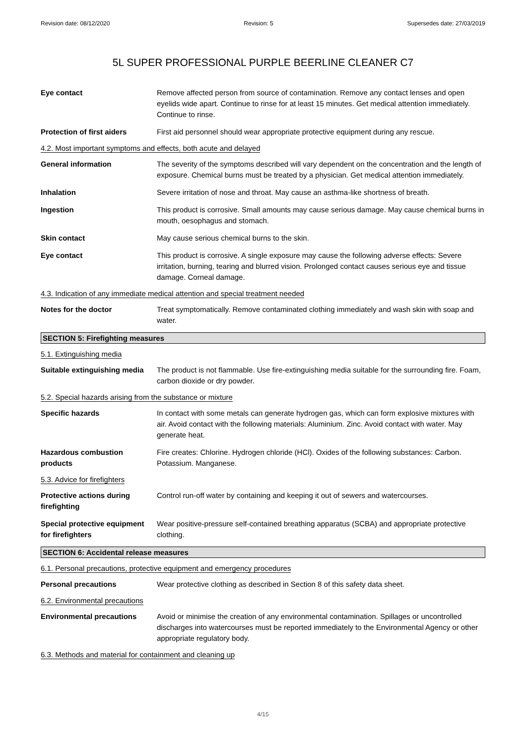Revision date: 08/12/2020 Revision: 5 Supersedes date: 27/03/2019
5L SUPER PROFESSIONAL PURPLE BEERLINE CLEANER C7
Eye contact Remove affected person from source of contamination. Remove any contact lenses and open eyelids wide apart. Continue to rinse for at least 15 minutes. Get medical attention immediately. Continue to rinse.
Protection of first aiders
First aid personnel should wear appropriate protective equipment during any rescue.
4.2. Most important symptoms and effects, both acute and delayed
General information The severity of the symptoms described will vary dependent on the concentration and the length of exposure. Chemical burns must be treated by a physician. Get medical attention immediately.
Inhalation Severe irritation of nose and throat. May cause an asthma-like shortness of breath.
Ingestion This product is corrosive. Small amounts may cause serious damage. May cause chemical burns in mouth, oesophagus and stomach.
Skin contact May cause serious chemical burns to the skin.
Eye contact This product is corrosive. A single exposure may cause the following adverse effects: Severe irritation, burning, tearing and blurred vision. Prolonged contact causes serious eye and tissue damage. Corneal damage.
4.3. Indication of any immediate medical attention and special treatment needed
Notes for the doctor Treat symptomatically. Remove contaminated clothing immediately and wash skin with soap and water.
SECTION 5: Firefighting measures
5.1. Extinguishing media
Suitable extinguishing media
The product is not flammable. Use fire-extinguishing media suitable for the surrounding fire. Foam, carbon dioxide or dry powder.
5.2. Special hazards arising from the substance or mixture
Specific hazards In contact with some metals can generate hydrogen gas, which can form explosive mixtures with air. Avoid contact with the following materials: Aluminium. Zinc. Avoid contact with water. May generate heat.
Hazardous combustion products
Fire creates: Chlorine. Hydrogen chloride (HCl). Oxides of the following substances: Carbon. Potassium. Manganese.
5.3. Advice for firefighters
Protective actions during firefighting
Control run-off water by containing and keeping it out of sewers and watercourses.
Special protective equipment for firefighters
Wear positive-pressure self-contained breathing apparatus (SCBA) and appropriate protective clothing.
SECTION 6: Accidental release measures
6.1. Personal precautions, protective equipment and emergency procedures
Personal precautions Wear protective clothing as described in Section 8 of this safety data sheet.
6.2. Environmental precautions
Environmental precautions Avoid or minimise the creation of any environmental contamination. Spillages or uncontrolled discharges into watercourses must be reported immediately to the Environmental Agency or other appropriate regulatory body.
6.3. Methods and material for containment and cleaning up
4/15